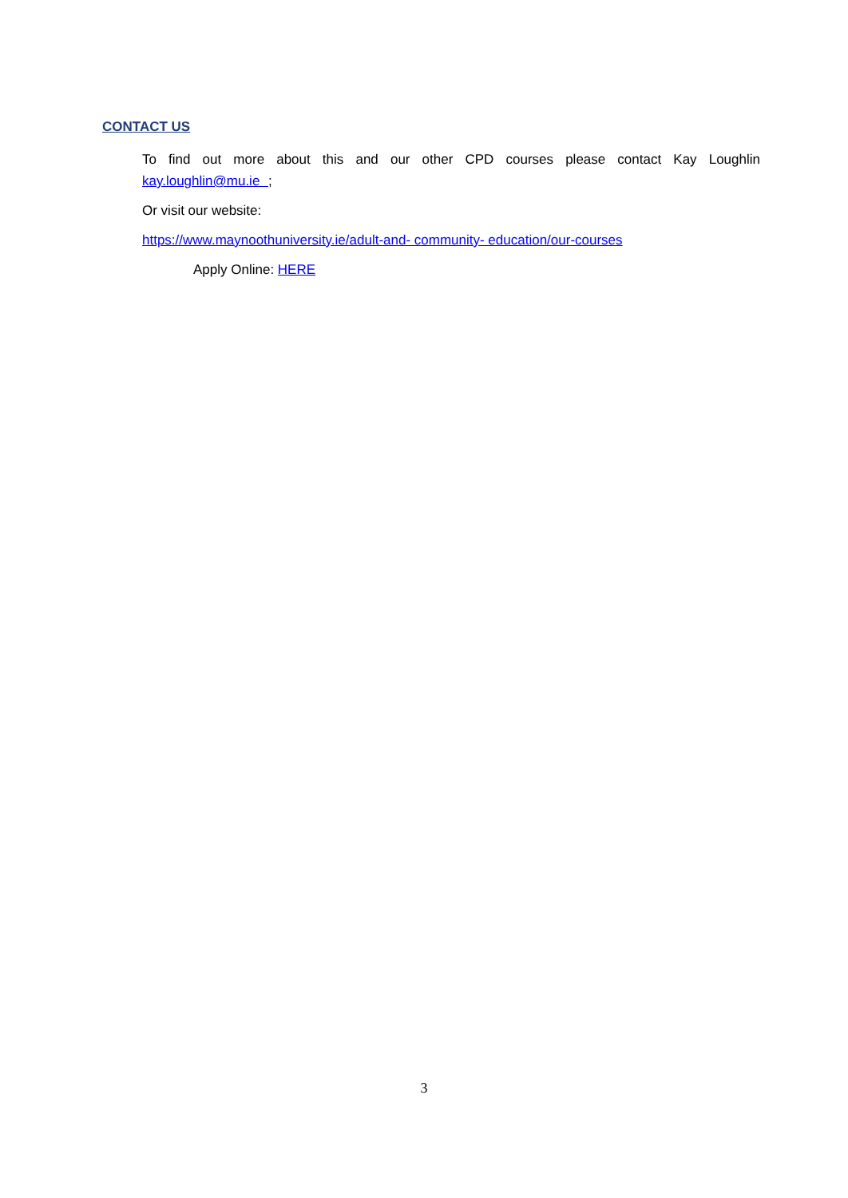CONTACT US
To find out more about this and our other CPD courses please contact Kay Loughlin kay.loughlin@mu.ie ;
Or visit our website:
https://www.maynoothuniversity.ie/adult-and- community- education/our-courses
Apply Online: HERE
3